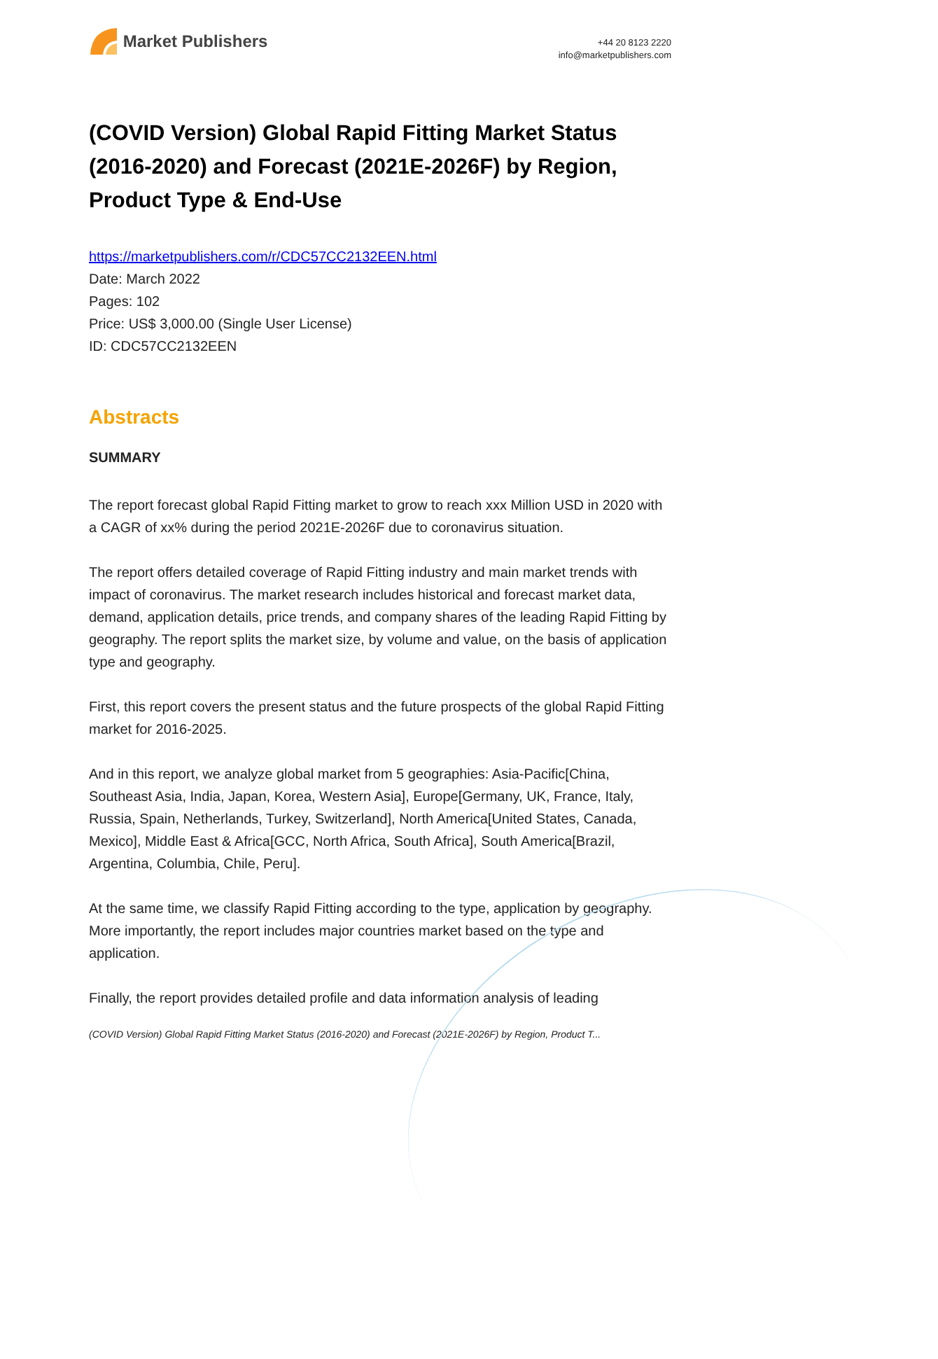Market Publishers
+44 20 8123 2220
info@marketpublishers.com
(COVID Version) Global Rapid Fitting Market Status (2016-2020) and Forecast (2021E-2026F) by Region, Product Type & End-Use
https://marketpublishers.com/r/CDC57CC2132EEN.html
Date: March 2022
Pages: 102
Price: US$ 3,000.00 (Single User License)
ID: CDC57CC2132EEN
Abstracts
SUMMARY
The report forecast global Rapid Fitting market to grow to reach xxx Million USD in 2020 with a CAGR of xx% during the period 2021E-2026F due to coronavirus situation.
The report offers detailed coverage of Rapid Fitting industry and main market trends with impact of coronavirus. The market research includes historical and forecast market data, demand, application details, price trends, and company shares of the leading Rapid Fitting by geography. The report splits the market size, by volume and value, on the basis of application type and geography.
First, this report covers the present status and the future prospects of the global Rapid Fitting market for 2016-2025.
And in this report, we analyze global market from 5 geographies: Asia-Pacific[China, Southeast Asia, India, Japan, Korea, Western Asia], Europe[Germany, UK, France, Italy, Russia, Spain, Netherlands, Turkey, Switzerland], North America[United States, Canada, Mexico], Middle East & Africa[GCC, North Africa, South Africa], South America[Brazil, Argentina, Columbia, Chile, Peru].
At the same time, we classify Rapid Fitting according to the type, application by geography. More importantly, the report includes major countries market based on the type and application.
Finally, the report provides detailed profile and data information analysis of leading
(COVID Version) Global Rapid Fitting Market Status (2016-2020) and Forecast (2021E-2026F) by Region, Product T...